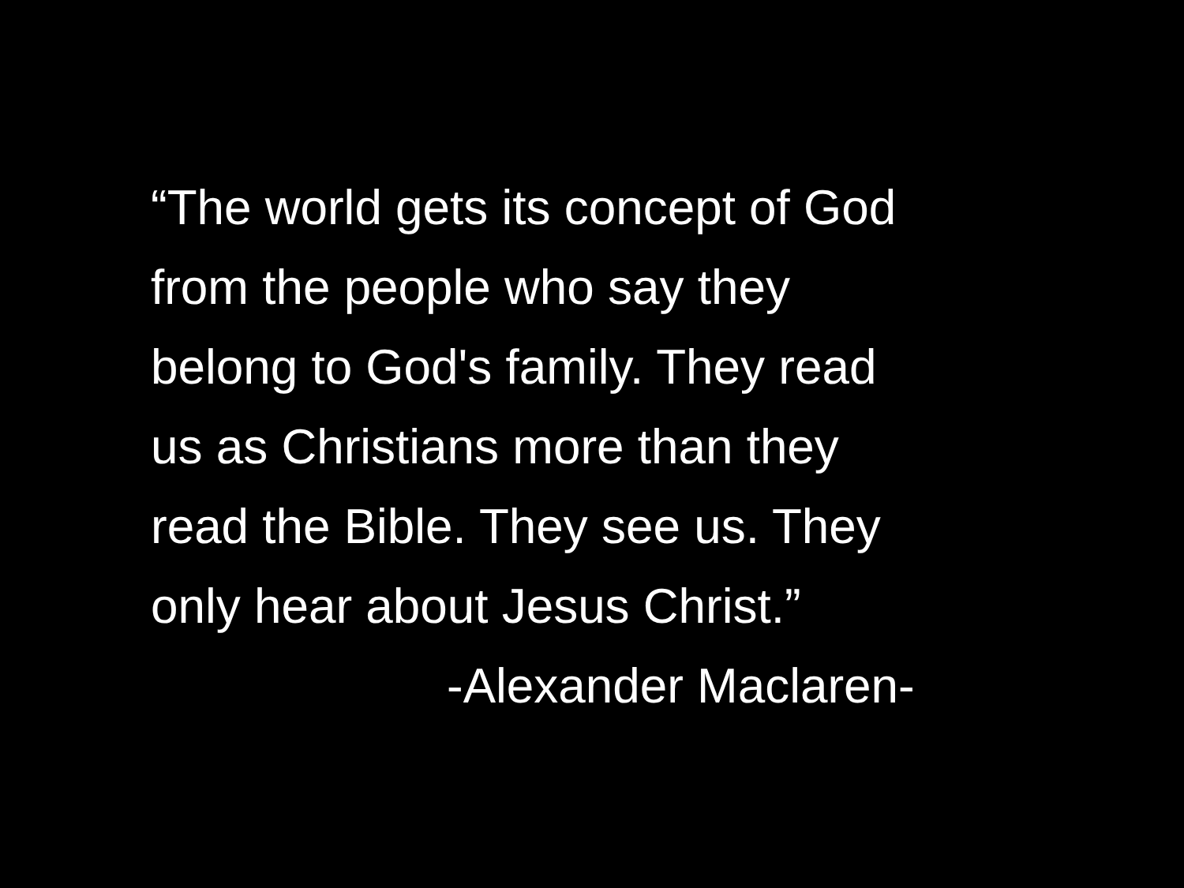“The world gets its concept of God
from the people who say they
belong to God's family. They read
us as Christians more than they
read the Bible. They see us. They
only hear about Jesus Christ.”
-Alexander Maclaren-